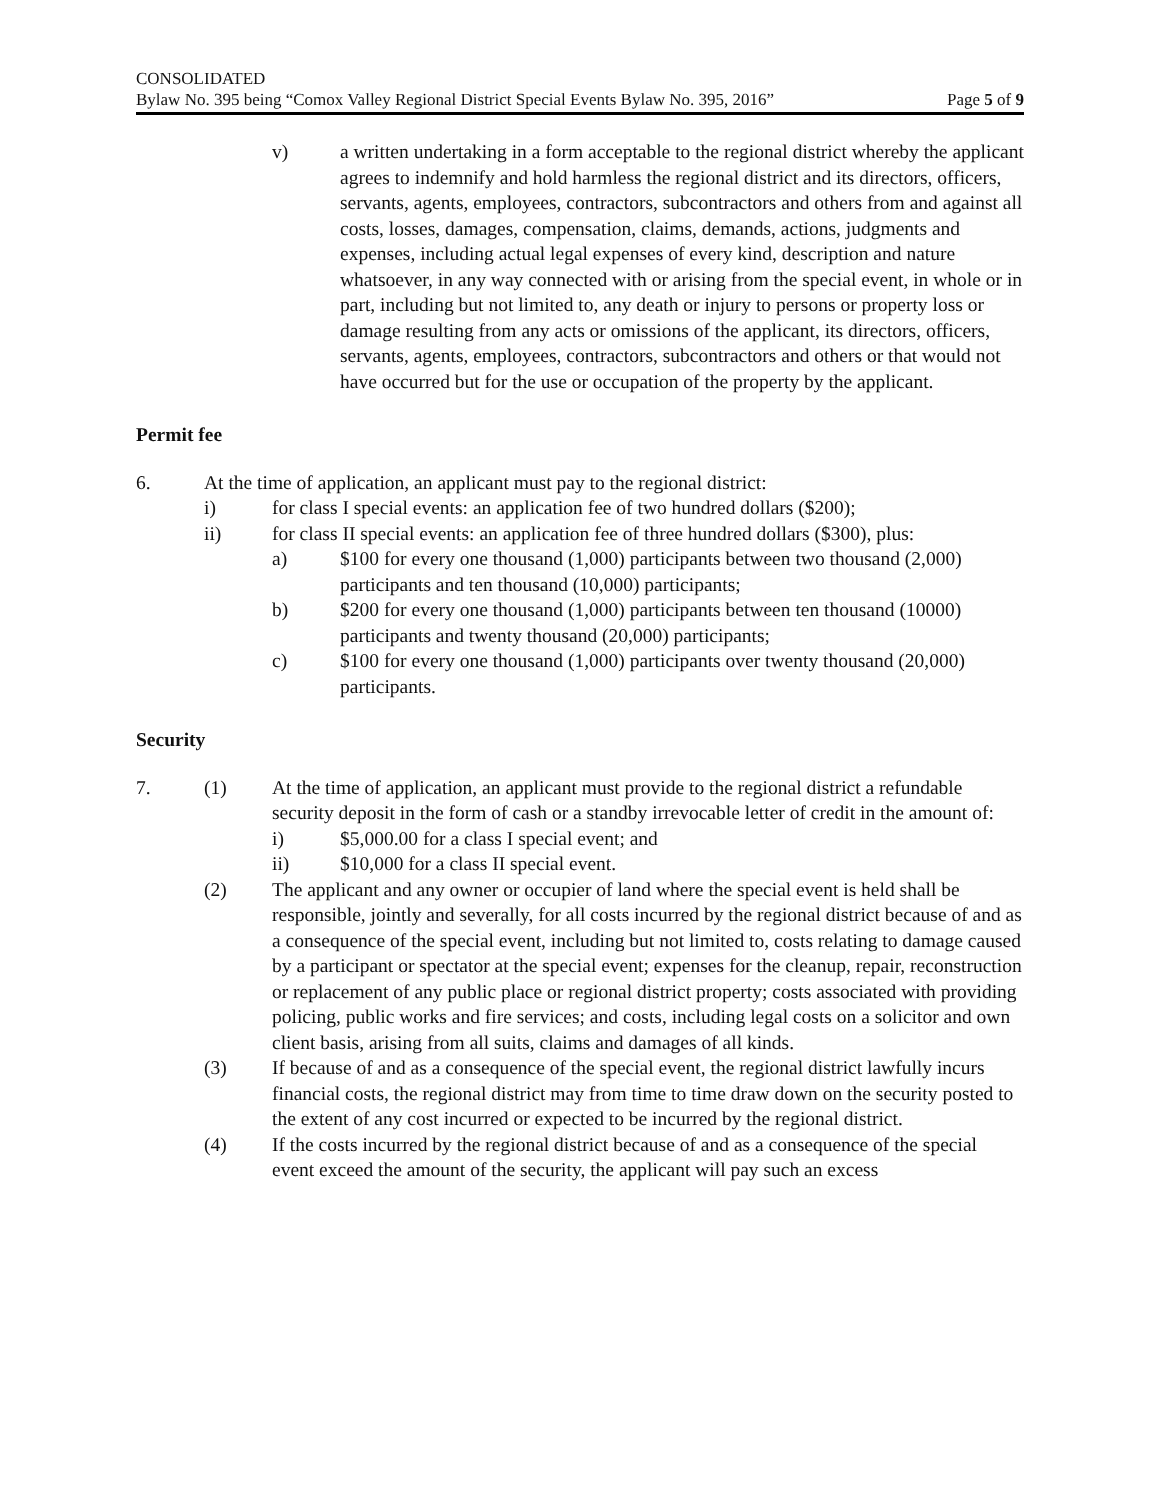CONSOLIDATED
Bylaw No. 395 being “Comox Valley Regional District Special Events Bylaw No. 395, 2016” Page 5 of 9
v) a written undertaking in a form acceptable to the regional district whereby the applicant agrees to indemnify and hold harmless the regional district and its directors, officers, servants, agents, employees, contractors, subcontractors and others from and against all costs, losses, damages, compensation, claims, demands, actions, judgments and expenses, including actual legal expenses of every kind, description and nature whatsoever, in any way connected with or arising from the special event, in whole or in part, including but not limited to, any death or injury to persons or property loss or damage resulting from any acts or omissions of the applicant, its directors, officers, servants, agents, employees, contractors, subcontractors and others or that would not have occurred but for the use or occupation of the property by the applicant.
Permit fee
6. At the time of application, an applicant must pay to the regional district:
i) for class I special events: an application fee of two hundred dollars ($200);
ii) for class II special events: an application fee of three hundred dollars ($300), plus:
a) $100 for every one thousand (1,000) participants between two thousand (2,000) participants and ten thousand (10,000) participants;
b) $200 for every one thousand (1,000) participants between ten thousand (10000) participants and twenty thousand (20,000) participants;
c) $100 for every one thousand (1,000) participants over twenty thousand (20,000) participants.
Security
7. (1) At the time of application, an applicant must provide to the regional district a refundable security deposit in the form of cash or a standby irrevocable letter of credit in the amount of:
i) $5,000.00 for a class I special event; and
ii) $10,000 for a class II special event.
(2) The applicant and any owner or occupier of land where the special event is held shall be responsible, jointly and severally, for all costs incurred by the regional district because of and as a consequence of the special event, including but not limited to, costs relating to damage caused by a participant or spectator at the special event; expenses for the cleanup, repair, reconstruction or replacement of any public place or regional district property; costs associated with providing policing, public works and fire services; and costs, including legal costs on a solicitor and own client basis, arising from all suits, claims and damages of all kinds.
(3) If because of and as a consequence of the special event, the regional district lawfully incurs financial costs, the regional district may from time to time draw down on the security posted to the extent of any cost incurred or expected to be incurred by the regional district.
(4) If the costs incurred by the regional district because of and as a consequence of the special event exceed the amount of the security, the applicant will pay such an excess